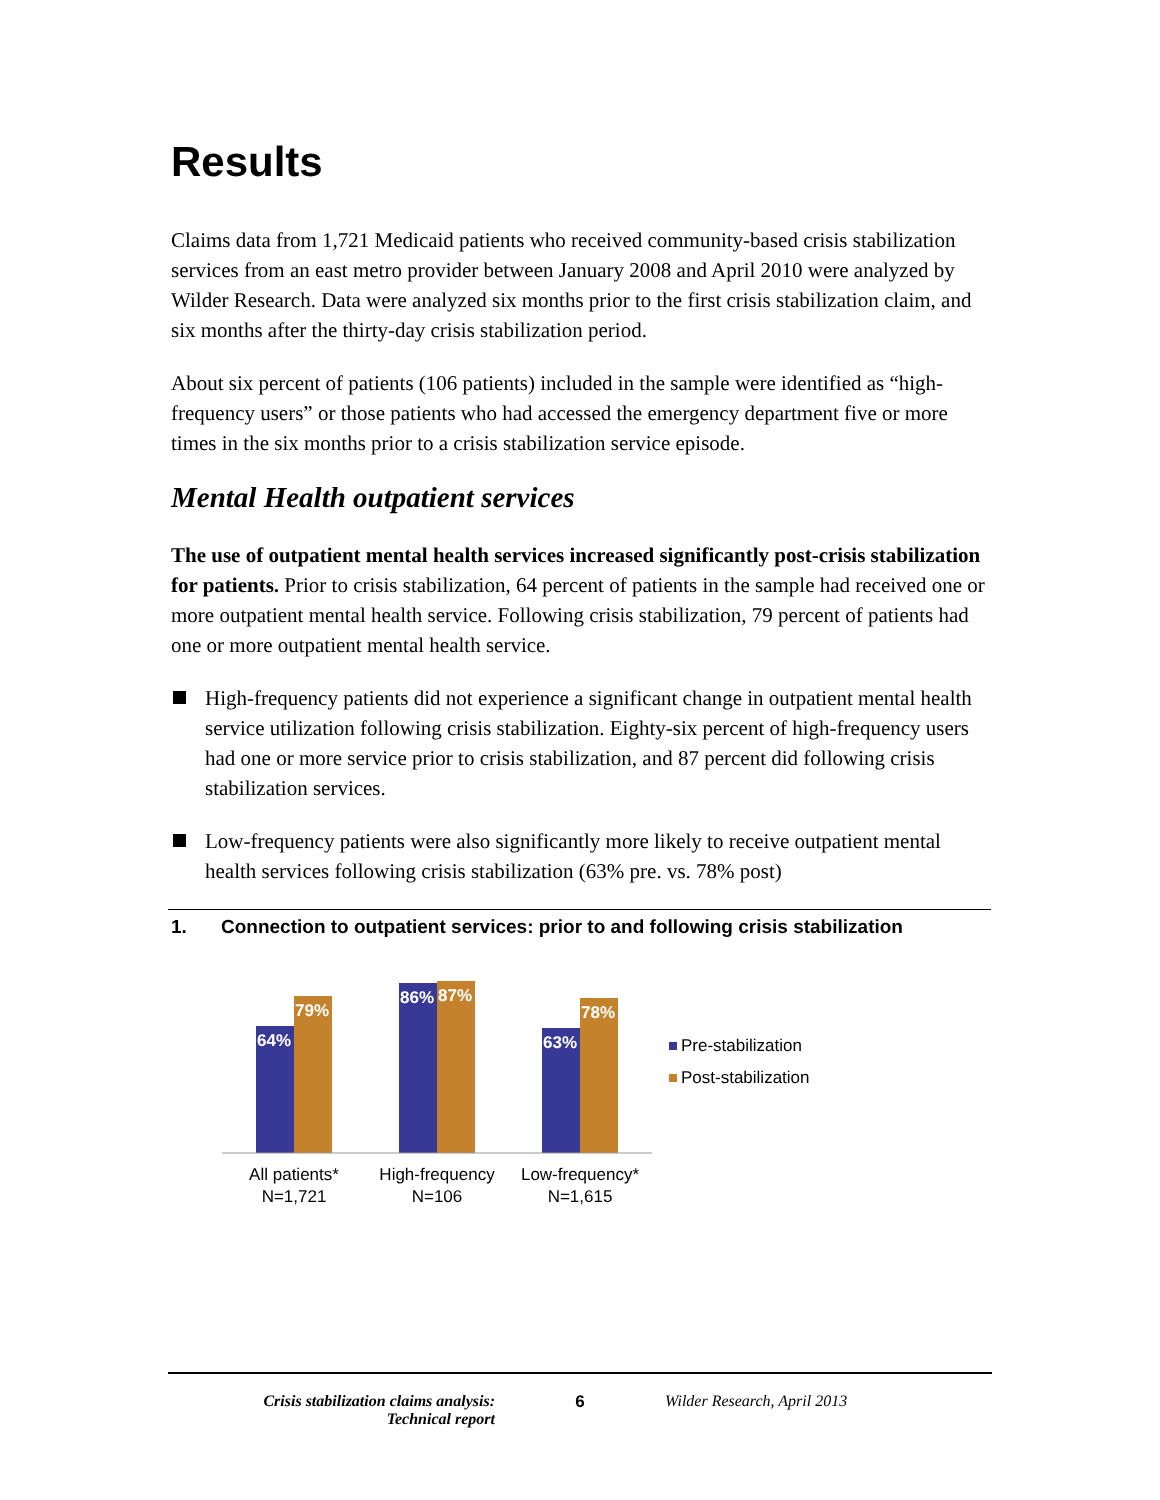Results
Claims data from 1,721 Medicaid patients who received community-based crisis stabilization services from an east metro provider between January 2008 and April 2010 were analyzed by Wilder Research. Data were analyzed six months prior to the first crisis stabilization claim, and six months after the thirty-day crisis stabilization period.
About six percent of patients (106 patients) included in the sample were identified as “high-frequency users” or those patients who had accessed the emergency department five or more times in the six months prior to a crisis stabilization service episode.
Mental Health outpatient services
The use of outpatient mental health services increased significantly post-crisis stabilization for patients. Prior to crisis stabilization, 64 percent of patients in the sample had received one or more outpatient mental health service. Following crisis stabilization, 79 percent of patients had one or more outpatient mental health service.
High-frequency patients did not experience a significant change in outpatient mental health service utilization following crisis stabilization. Eighty-six percent of high-frequency users had one or more service prior to crisis stabilization, and 87 percent did following crisis stabilization services.
Low-frequency patients were also significantly more likely to receive outpatient mental health services following crisis stabilization (63% pre. vs. 78% post)
1. Connection to outpatient services: prior to and following crisis stabilization
64%
79%
86%
87%
63%
78%
All patients*
N=1,721
High-frequency
N=106
Low-frequency*
N=1,615
Pre-stabilization
Post-stabilization
Crisis stabilization claims analysis:
Technical report
6 Wilder Research, April 2013